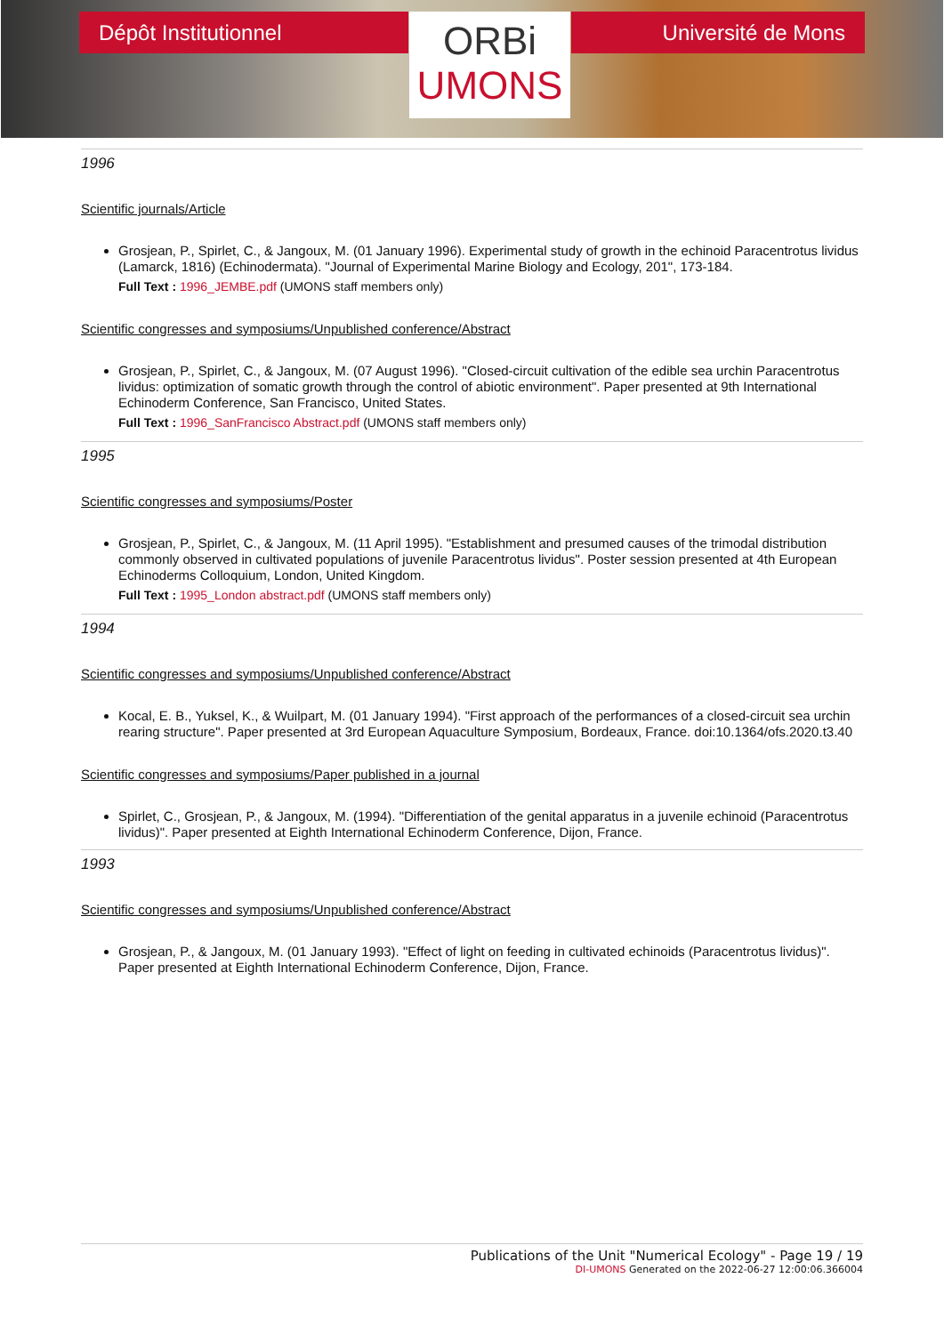Dépôt Institutionnel
ORBi
UMONS
Université de Mons
1996
Scientific journals/Article
Grosjean, P., Spirlet, C., & Jangoux, M. (01 January 1996). Experimental study of growth in the echinoid Paracentrotus lividus (Lamarck, 1816) (Echinodermata). "Journal of Experimental Marine Biology and Ecology, 201", 173-184.
Full Text : 1996_JEMBE.pdf (UMONS staff members only)
Scientific congresses and symposiums/Unpublished conference/Abstract
Grosjean, P., Spirlet, C., & Jangoux, M. (07 August 1996). "Closed-circuit cultivation of the edible sea urchin Paracentrotus lividus: optimization of somatic growth through the control of abiotic environment". Paper presented at 9th International Echinoderm Conference, San Francisco, United States.
Full Text : 1996_SanFrancisco Abstract.pdf (UMONS staff members only)
1995
Scientific congresses and symposiums/Poster
Grosjean, P., Spirlet, C., & Jangoux, M. (11 April 1995). "Establishment and presumed causes of the trimodal distribution commonly observed in cultivated populations of juvenile Paracentrotus lividus". Poster session presented at 4th European Echinoderms Colloquium, London, United Kingdom.
Full Text : 1995_London abstract.pdf (UMONS staff members only)
1994
Scientific congresses and symposiums/Unpublished conference/Abstract
Kocal, E. B., Yuksel, K., & Wuilpart, M. (01 January 1994). "First approach of the performances of a closed-circuit sea urchin rearing structure". Paper presented at 3rd European Aquaculture Symposium, Bordeaux, France. doi:10.1364/ofs.2020.t3.40
Scientific congresses and symposiums/Paper published in a journal
Spirlet, C., Grosjean, P., & Jangoux, M. (1994). "Differentiation of the genital apparatus in a juvenile echinoid (Paracentrotus lividus)". Paper presented at Eighth International Echinoderm Conference, Dijon, France.
1993
Scientific congresses and symposiums/Unpublished conference/Abstract
Grosjean, P., & Jangoux, M. (01 January 1993). "Effect of light on feeding in cultivated echinoids (Paracentrotus lividus)". Paper presented at Eighth International Echinoderm Conference, Dijon, France.
Publications of the Unit "Numerical Ecology" - Page 19 / 19
DI-UMONS Generated on the 2022-06-27 12:00:06.366004